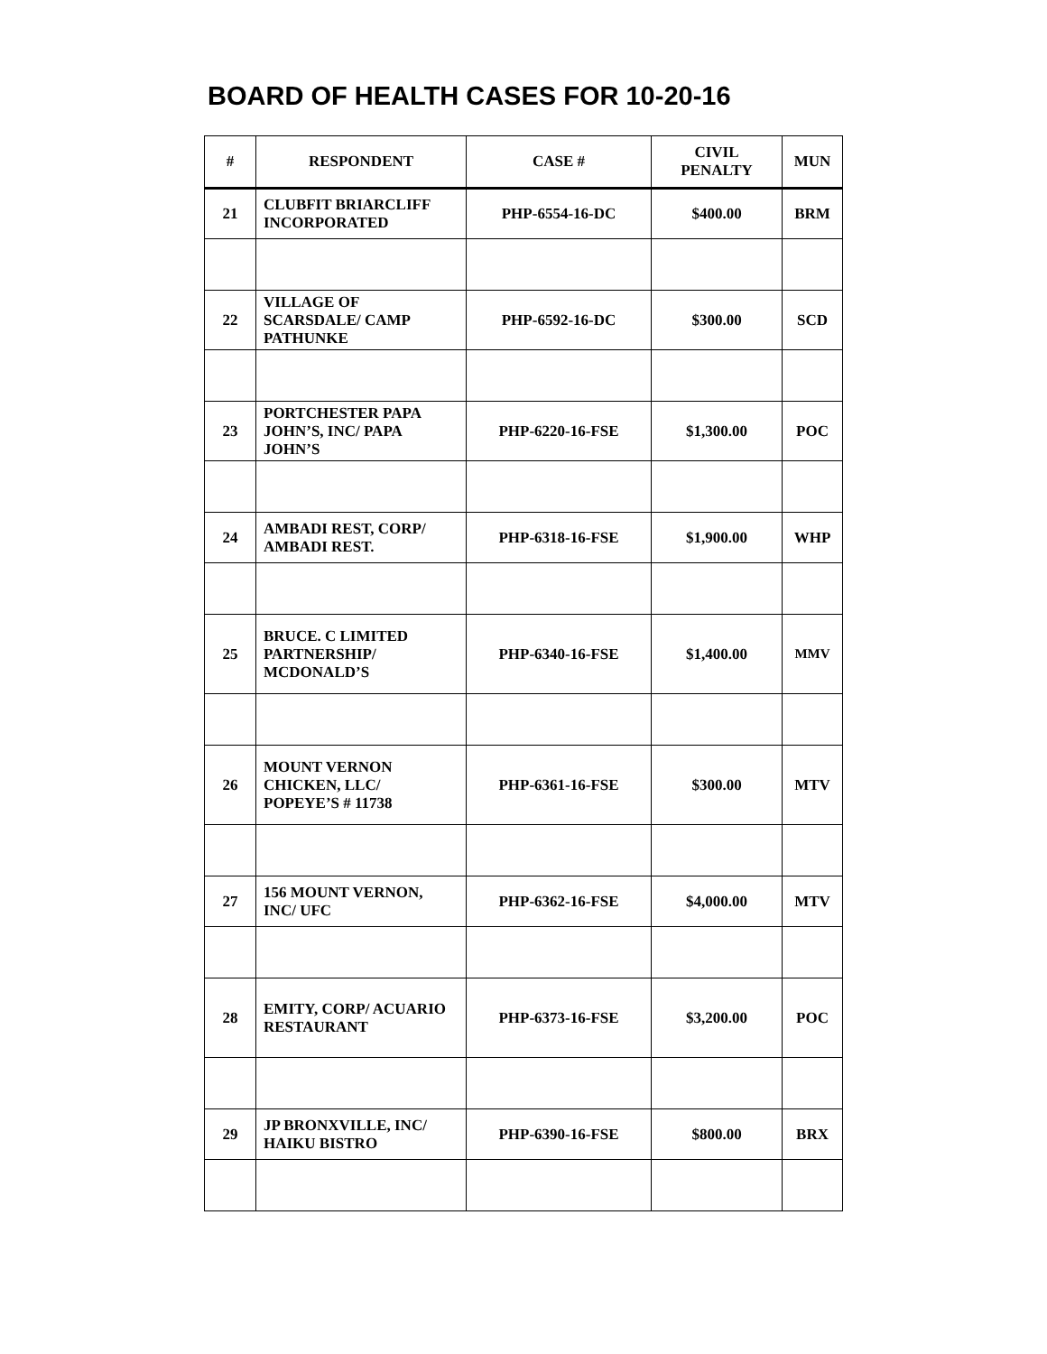BOARD OF HEALTH CASES FOR 10-20-16
| # | RESPONDENT | CASE # | CIVIL PENALTY | MUN |
| --- | --- | --- | --- | --- |
| 21 | CLUBFIT BRIARCLIFF INCORPORATED | PHP-6554-16-DC | $400.00 | BRM |
| 22 | VILLAGE OF SCARSDALE/ CAMP PATHUNKE | PHP-6592-16-DC | $300.00 | SCD |
| 23 | PORTCHESTER PAPA JOHN’S, INC/ PAPA JOHN’S | PHP-6220-16-FSE | $1,300.00 | POC |
| 24 | AMBADI REST, CORP/ AMBADI REST. | PHP-6318-16-FSE | $1,900.00 | WHP |
| 25 | BRUCE. C LIMITED PARTNERSHIP/ MCDONALD’S | PHP-6340-16-FSE | $1,400.00 | MMV |
| 26 | MOUNT VERNON CHICKEN, LLC/ POPEYE’S # 11738 | PHP-6361-16-FSE | $300.00 | MTV |
| 27 | 156 MOUNT VERNON, INC/ UFC | PHP-6362-16-FSE | $4,000.00 | MTV |
| 28 | EMITY, CORP/ ACUARIO RESTAURANT | PHP-6373-16-FSE | $3,200.00 | POC |
| 29 | JP BRONXVILLE, INC/ HAIKU BISTRO | PHP-6390-16-FSE | $800.00 | BRX |